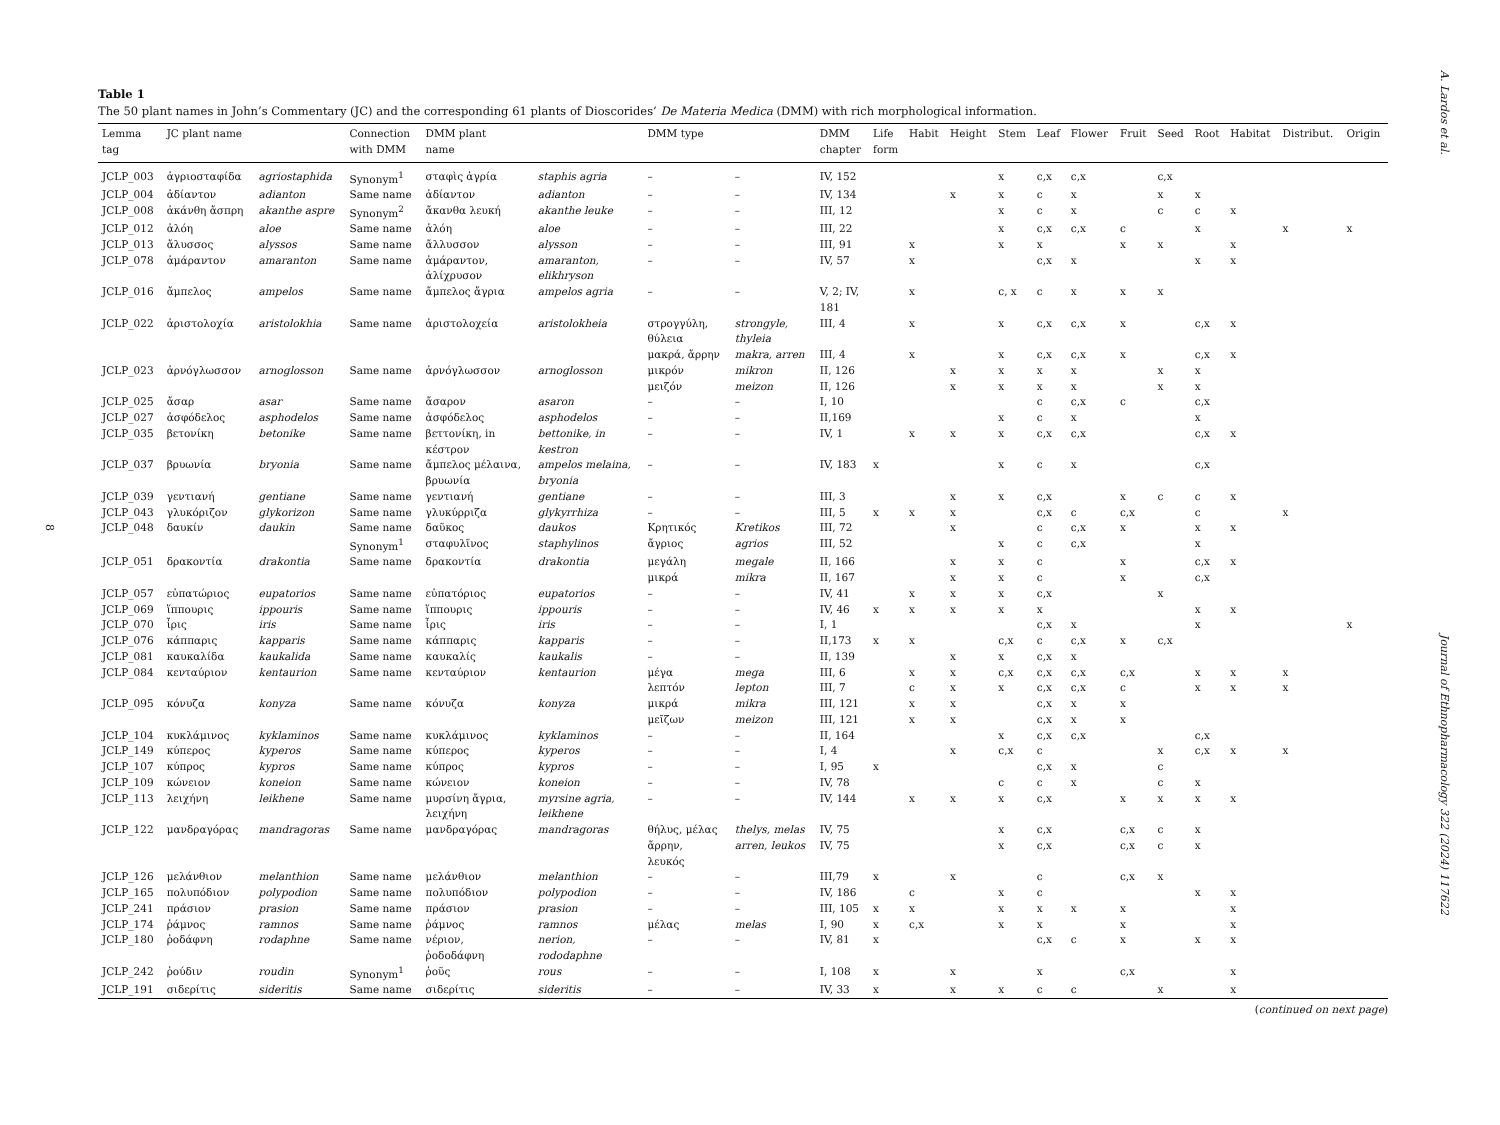8
Table 1
The 50 plant names in John’s Commentary (JC) and the corresponding 61 plants of Dioscorides’ De Materia Medica (DMM) with rich morphological information.
| Lemma tag | JC plant name | | Connection with DMM | DMM plant name | | DMM type | | DMM chapter | Life form | Habit | Height | Stem | Leaf | Flower | Fruit | Seed | Root | Habitat | Distribut. | Origin |
| --- | --- | --- | --- | --- | --- | --- | --- | --- | --- | --- | --- | --- | --- | --- | --- | --- | --- | --- | --- | --- |
| JCLP_003 | ἀγριοσταφίδα | agriostaphida | Synonym<sup>1</sup> | σταφὶς ἀγρία | staphis agria | – | – | IV, 152 | | | | x | c,x | c,x | | c,x | | | | |
| JCLP_004 | ἀδίαντον | adianton | Same name | ἀδίαντον | adianton | – | – | IV, 134 | | | x | x | c | x | | x | x | | | |
| JCLP_008 | ἀκάνθη ἄσπρη | akanthe aspre | Synonym<sup>2</sup> | ἄκανθα λευκή | akanthe leuke | – | – | III, 12 | | | | x | c | x | | c | c | x | | |
| JCLP_012 | ἀλόη | aloe | Same name | ἀλόη | aloe | – | – | III, 22 | | | | x | c,x | c,x | c | | x | | x | x |
| JCLP_013 | ἄλυσσος | alyssos | Same name | ἄλλυσσον | alysson | – | – | III, 91 | | x | | x | x | | x | x | | x | | |
| JCLP_078 | ἀμάραντον | amaranton | Same name | ἀμάραντον, ἀλίχρυσον | amaranton, elikhryson | – | – | IV, 57 | | x | | | c,x | x | | | x | x | | |
| JCLP_016 | ἄμπελος | ampelos | Same name | ἄμπελος ἄγρια | ampelos agria | – | – | V, 2; IV, 181 | | x | | c, x | c | x | x | x | | | | |
| JCLP_022 | ἀριστολοχία | aristolokhia | Same name | ἀριστολοχεία | aristolokheia | στρογγύλη, θύλεια | strongyle, thyleia | III, 4 | | x | | x | c,x | c,x | x | | c,x | x | | |
| | | | | | | μακρά, ἄρρην | makra, arren | III, 4 | | x | | x | c,x | c,x | x | | c,x | x | | |
| JCLP_023 | ἀρνόγλωσσον | arnoglosson | Same name | ἀρνόγλωσσον | arnoglosson | μικρόν | mikron | II, 126 | | | x | x | x | x | | x | x | | | |
| | | | | | | μειζόν | meizon | II, 126 | | | x | x | x | x | | x | x | | | |
| JCLP_025 | ἄσαρ | asar | Same name | ἄσαρον | asaron | – | – | I, 10 | | | | | c | c,x | c | | c,x | | | |
| JCLP_027 | ἀσφόδελος | asphodelos | Same name | ἀσφόδελος | asphodelos | – | – | II,169 | | | | x | c | x | | | x | | | |
| JCLP_035 | βετονίκη | betonike | Same name | βεττονίκη, in κέστρον | bettonike, in kestron | – | – | IV, 1 | | x | x | x | c,x | c,x | | | c,x | x | | |
| JCLP_037 | βρυωνία | bryonia | Same name | ἄμπελος μέλαινα, βρυωνία | ampelos melaina, bryonia | – | – | IV, 183 | x | | | x | c | x | | | c,x | | | |
| JCLP_039 | γεντιανή | gentiane | Same name | γεντιανή | gentiane | – | – | III, 3 | | | x | x | c,x | | x | c | c | x | | |
| JCLP_043 | γλυκόριζον | glykorizon | Same name | γλυκύρριζα | glykyrrhiza | – | – | III, 5 | x | x | x | | c,x | c | c,x | | c | | x | |
| JCLP_048 | δαυκίν | daukin | Same name | δαῦκος | daukos | Κρητικός | Kretikos | III, 72 | | | x | | c | c,x | x | | x | x | | |
| | | | Synonym<sup>1</sup> | σταφυλῖνος | staphylinos | ἄγριος | agrios | III, 52 | | | | x | c | c,x | | | x | | | |
| JCLP_051 | δρακοντία | drakontia | Same name | δρακοντία | drakontia | μεγάλη | megale | II, 166 | | | x | x | c | | x | | c,x | x | | |
| | | | | | | μικρά | mikra | II, 167 | | | x | x | c | | x | | c,x | | | |
| JCLP_057 | εὐπατώριος | eupatorios | Same name | εὐπατόριος | eupatorios | – | – | IV, 41 | | x | x | x | c,x | | | x | | | | |
| JCLP_069 | ἵππουρις | ippouris | Same name | ἵππουρις | ippouris | – | – | IV, 46 | x | x | x | x | x | | | | x | x | | |
| JCLP_070 | ἶρις | iris | Same name | ἶρις | iris | – | – | I, 1 | | | | | c,x | x | | | x | | | x |
| JCLP_076 | κάππαρις | kapparis | Same name | κάππαρις | kapparis | – | – | II,173 | x | x | | c,x | c | c,x | x | c,x | | | | |
| JCLP_081 | καυκαλίδα | kaukalida | Same name | καυκαλίς | kaukalis | – | – | II, 139 | | | x | x | c,x | x | | | | | | |
| JCLP_084 | κενταύριον | kentaurion | Same name | κενταύριον | kentaurion | μέγα | mega | III, 6 | | x | x | c,x | c,x | c,x | c,x | | x | x | x | |
| | | | | | | λεπτόν | lepton | III, 7 | | c | x | x | c,x | c,x | c | | x | x | x | |
| JCLP_095 | κόνυζα | konyza | Same name | κόνυζα | konyza | μικρά | mikra | III, 121 | | x | x | | c,x | x | x | | | | | |
| | | | | | | μεῖζων | meizon | III, 121 | | x | x | | c,x | x | x | | | | | |
| JCLP_104 | κυκλάμινος | kyklaminos | Same name | κυκλάμινος | kyklaminos | – | – | II, 164 | | | | x | c,x | c,x | | | c,x | | | |
| JCLP_149 | κύπερος | kyperos | Same name | κύπερος | kyperos | – | – | I, 4 | | | x | c,x | c | | | x | c,x | x | x | |
| JCLP_107 | κύπρος | kypros | Same name | κύπρος | kypros | – | – | I, 95 | x | | | | c,x | x | | c | | | | |
| JCLP_109 | κώνειον | koneion | Same name | κώνειον | koneion | – | – | IV, 78 | | | | c | c | x | | c | x | | | |
| JCLP_113 | λειχήνη | leikhene | Same name | μυρσίνη ἄγρια, λειχήνη | myrsine agria, leikhene | – | – | IV, 144 | | x | x | x | c,x | | x | x | x | x | | |
| JCLP_122 | μανδραγόρας | mandragoras | Same name | μανδραγόρας | mandragoras | θήλυς, μέλας | thelys, melas | IV, 75 | | | | x | c,x | | c,x | c | x | | | |
| | | | | | | ἄρρην, λευκός | arren, leukos | IV, 75 | | | | x | c,x | | c,x | c | x | | | |
| JCLP_126 | μελάνθιον | melanthion | Same name | μελάνθιον | melanthion | – | – | III,79 | x | | x | | c | | c,x | x | | | | |
| JCLP_165 | πολυπόδιον | polypodion | Same name | πολυπόδιον | polypodion | – | – | IV, 186 | | c | | x | c | | | | x | x | | |
| JCLP_241 | πράσιον | prasion | Same name | πράσιον | prasion | – | – | III, 105 | x | x | | x | x | x | x | | | x | | |
| JCLP_174 | ῥάμνος | ramnos | Same name | ῥάμνος | ramnos | μέλας | melas | I, 90 | x | c,x | | x | x | | x | | | x | | |
| JCLP_180 | ῥοδάφνη | rodaphne | Same name | νέριον, ῥοδοδάφνη | nerion, rododaphne | – | – | IV, 81 | x | | | | c,x | c | x | | x | x | | |
| JCLP_242 | ῥούδιν | roudin | Synonym<sup>1</sup> | ῥοῦς | rous | – | – | I, 108 | x | | x | | x | | c,x | | | x | | |
| JCLP_191 | σιδερίτις | sideritis | Same name | σιδερίτις | sideritis | – | – | IV, 33 | x | | x | x | c | c | | x | | x | | |
(continued on next page)
A. Lardos et al.
Journal of Ethnopharmacology 322 (2024) 117622